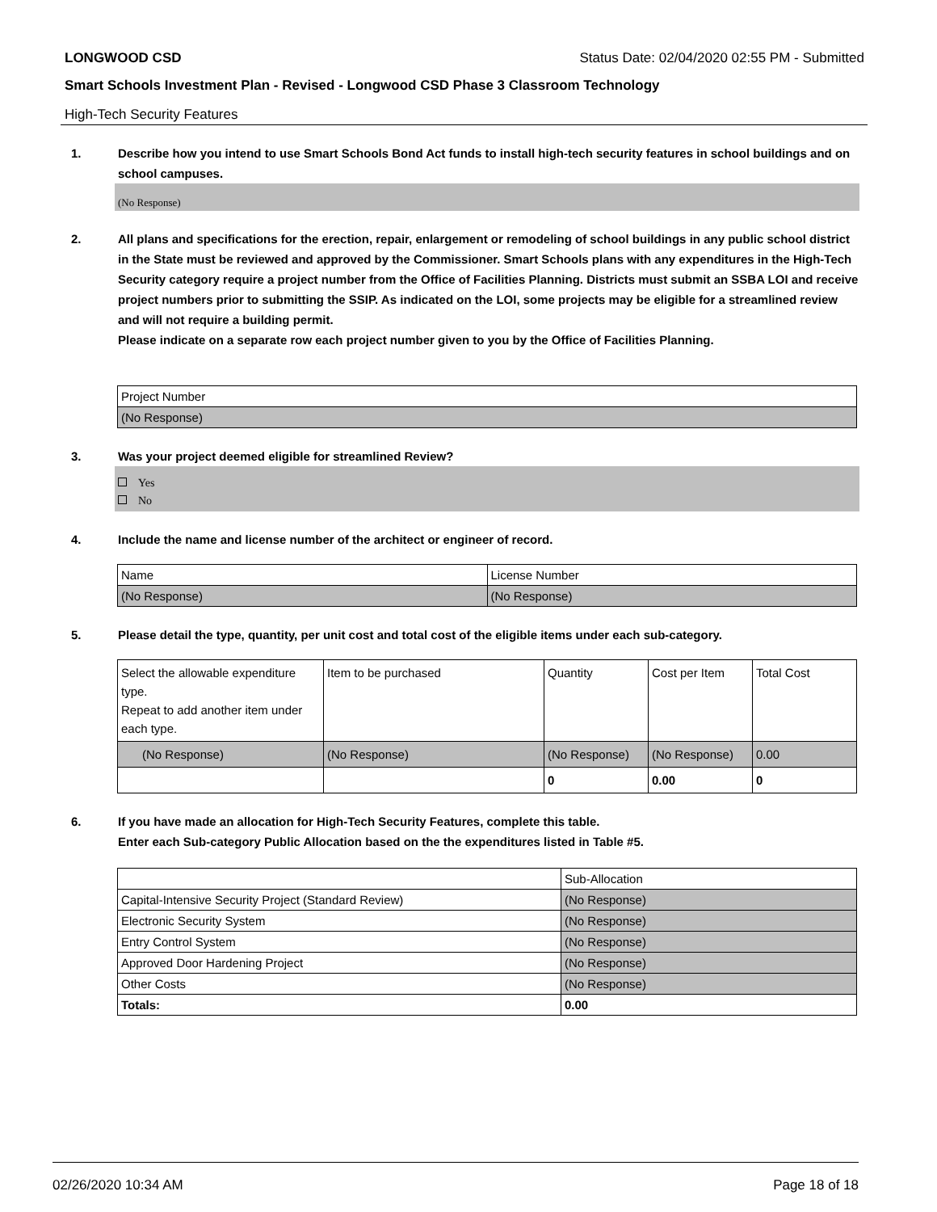LONGWOOD CSD Status Date: 02/04/2020 02:55 PM - Submitted
Smart Schools Investment Plan - Revised - Longwood CSD Phase 3 Classroom Technology
High-Tech Security Features
1. Describe how you intend to use Smart Schools Bond Act funds to install high-tech security features in school buildings and on school campuses.
(No Response)
2. All plans and specifications for the erection, repair, enlargement or remodeling of school buildings in any public school district in the State must be reviewed and approved by the Commissioner. Smart Schools plans with any expenditures in the High-Tech Security category require a project number from the Office of Facilities Planning. Districts must submit an SSBA LOI and receive project numbers prior to submitting the SSIP. As indicated on the LOI, some projects may be eligible for a streamlined review and will not require a building permit.
Please indicate on a separate row each project number given to you by the Office of Facilities Planning.
| Project Number |
| (No Response) |
3. Was your project deemed eligible for streamlined Review?
Yes
No
4. Include the name and license number of the architect or engineer of record.
| Name | License Number |
| (No Response) | (No Response) |
5. Please detail the type, quantity, per unit cost and total cost of the eligible items under each sub-category.
| Select the allowable expenditure type. Repeat to add another item under each type. | Item to be purchased | Quantity | Cost per Item | Total Cost |
| (No Response) | (No Response) | (No Response) | (No Response) | 0.00 |
| | | 0 | 0.00 | 0 |
6. If you have made an allocation for High-Tech Security Features, complete this table.
Enter each Sub-category Public Allocation based on the the expenditures listed in Table #5.
| | Sub-Allocation |
| Capital-Intensive Security Project (Standard Review) | (No Response) |
| Electronic Security System | (No Response) |
| Entry Control System | (No Response) |
| Approved Door Hardening Project | (No Response) |
| Other Costs | (No Response) |
| Totals: | 0.00 |
02/26/2020 10:34 AM Page 18 of 18